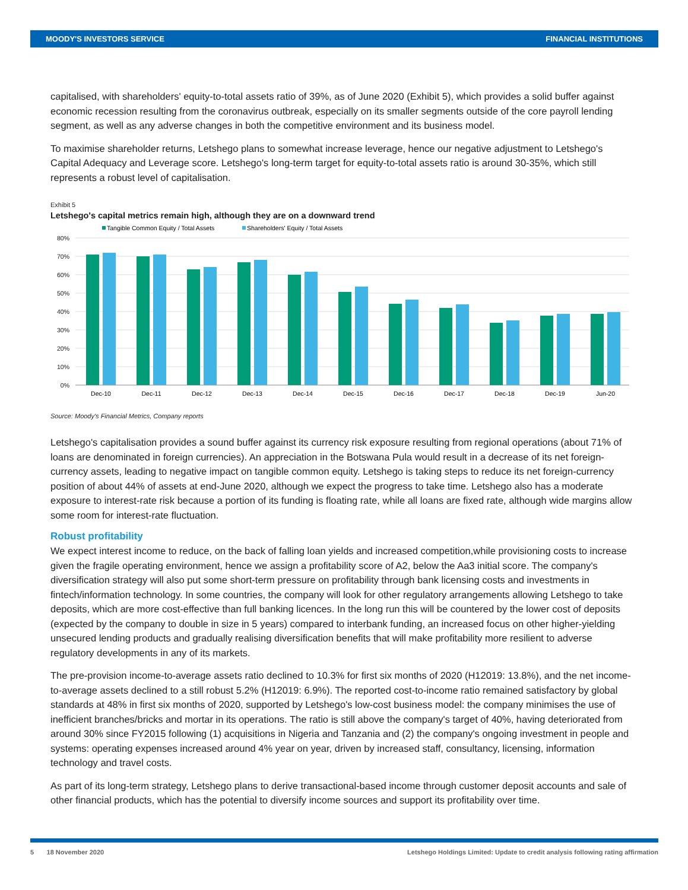MOODY'S INVESTORS SERVICE FINANCIAL INSTITUTIONS
capitalised, with shareholders' equity-to-total assets ratio of 39%, as of June 2020 (Exhibit 5), which provides a solid buffer against economic recession resulting from the coronavirus outbreak, especially on its smaller segments outside of the core payroll lending segment, as well as any adverse changes in both the competitive environment and its business model.
To maximise shareholder returns, Letshego plans to somewhat increase leverage, hence our negative adjustment to Letshego's Capital Adequacy and Leverage score. Letshego's long-term target for equity-to-total assets ratio is around 30-35%, which still represents a robust level of capitalisation.
Exhibit 5
Letshego's capital metrics remain high, although they are on a downward trend
Tangible Common Equity / Total Assets
Shareholders' Equity / Total Assets
80%
70%
60%
50%
40%
30%
20%
10%
0%
Dec-10
Dec-11
Dec-12
Dec-13
Dec-14
Dec-15
Dec-16
Dec-17
Dec-18
Dec-19
Jun-20
Source: Moody's Financial Metrics, Company reports
Letshego's capitalisation provides a sound buffer against its currency risk exposure resulting from regional operations (about 71% of loans are denominated in foreign currencies). An appreciation in the Botswana Pula would result in a decrease of its net foreign-currency assets, leading to negative impact on tangible common equity. Letshego is taking steps to reduce its net foreign-currency position of about 44% of assets at end-June 2020, although we expect the progress to take time. Letshego also has a moderate exposure to interest-rate risk because a portion of its funding is floating rate, while all loans are fixed rate, although wide margins allow some room for interest-rate fluctuation.
Robust profitability
We expect interest income to reduce, on the back of falling loan yields and increased competition,while provisioning costs to increase given the fragile operating environment, hence we assign a profitability score of A2, below the Aa3 initial score. The company's diversification strategy will also put some short-term pressure on profitability through bank licensing costs and investments in fintech/information technology. In some countries, the company will look for other regulatory arrangements allowing Letshego to take deposits, which are more cost-effective than full banking licences. In the long run this will be countered by the lower cost of deposits (expected by the company to double in size in 5 years) compared to interbank funding, an increased focus on other higher-yielding unsecured lending products and gradually realising diversification benefits that will make profitability more resilient to adverse regulatory developments in any of its markets.
The pre-provision income-to-average assets ratio declined to 10.3% for first six months of 2020 (H12019: 13.8%), and the net income-to-average assets declined to a still robust 5.2% (H12019: 6.9%). The reported cost-to-income ratio remained satisfactory by global standards at 48% in first six months of 2020, supported by Letshego's low-cost business model: the company minimises the use of inefficient branches/bricks and mortar in its operations. The ratio is still above the company's target of 40%, having deteriorated from around 30% since FY2015 following (1) acquisitions in Nigeria and Tanzania and (2) the company's ongoing investment in people and systems: operating expenses increased around 4% year on year, driven by increased staff, consultancy, licensing, information technology and travel costs.
As part of its long-term strategy, Letshego plans to derive transactional-based income through customer deposit accounts and sale of other financial products, which has the potential to diversify income sources and support its profitability over time.
5 18 November 2020 Letshego Holdings Limited: Update to credit analysis following rating affirmation